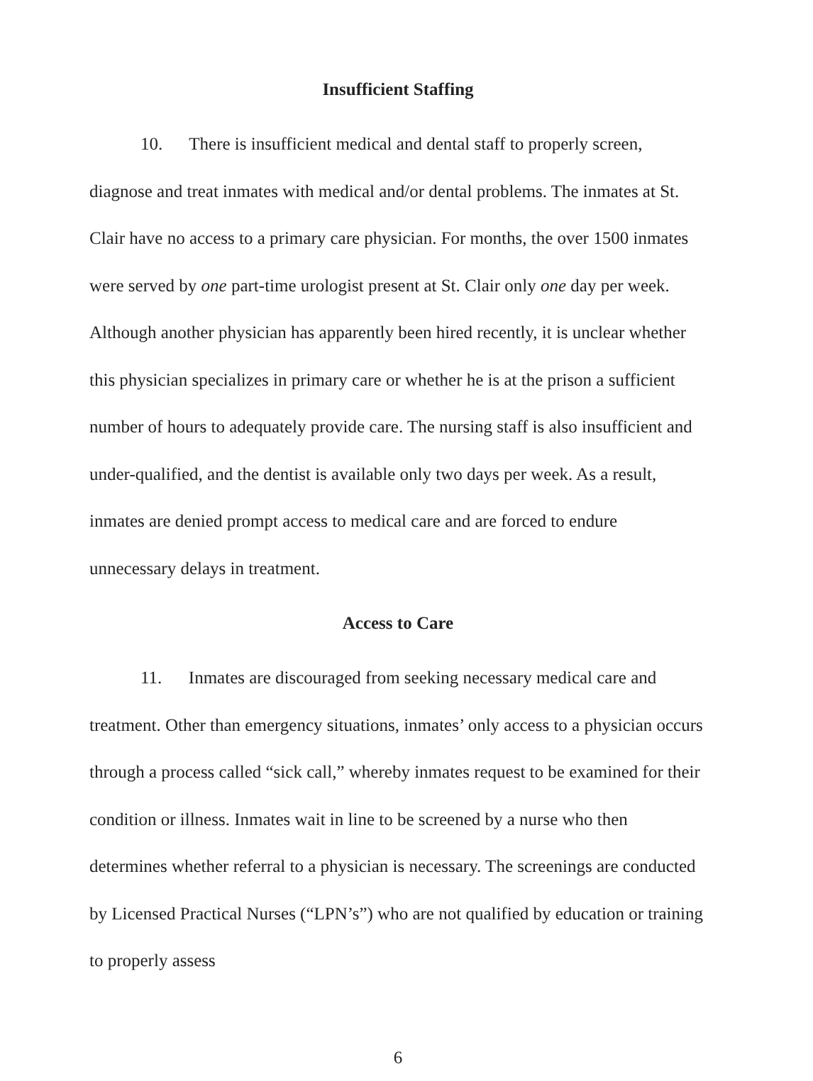Insufficient Staffing
10. There is insufficient medical and dental staff to properly screen, diagnose and treat inmates with medical and/or dental problems. The inmates at St. Clair have no access to a primary care physician. For months, the over 1500 inmates were served by one part-time urologist present at St. Clair only one day per week. Although another physician has apparently been hired recently, it is unclear whether this physician specializes in primary care or whether he is at the prison a sufficient number of hours to adequately provide care. The nursing staff is also insufficient and under-qualified, and the dentist is available only two days per week. As a result, inmates are denied prompt access to medical care and are forced to endure unnecessary delays in treatment.
Access to Care
11. Inmates are discouraged from seeking necessary medical care and treatment. Other than emergency situations, inmates’ only access to a physician occurs through a process called “sick call,” whereby inmates request to be examined for their condition or illness. Inmates wait in line to be screened by a nurse who then determines whether referral to a physician is necessary. The screenings are conducted by Licensed Practical Nurses (“LPN’s”) who are not qualified by education or training to properly assess
6